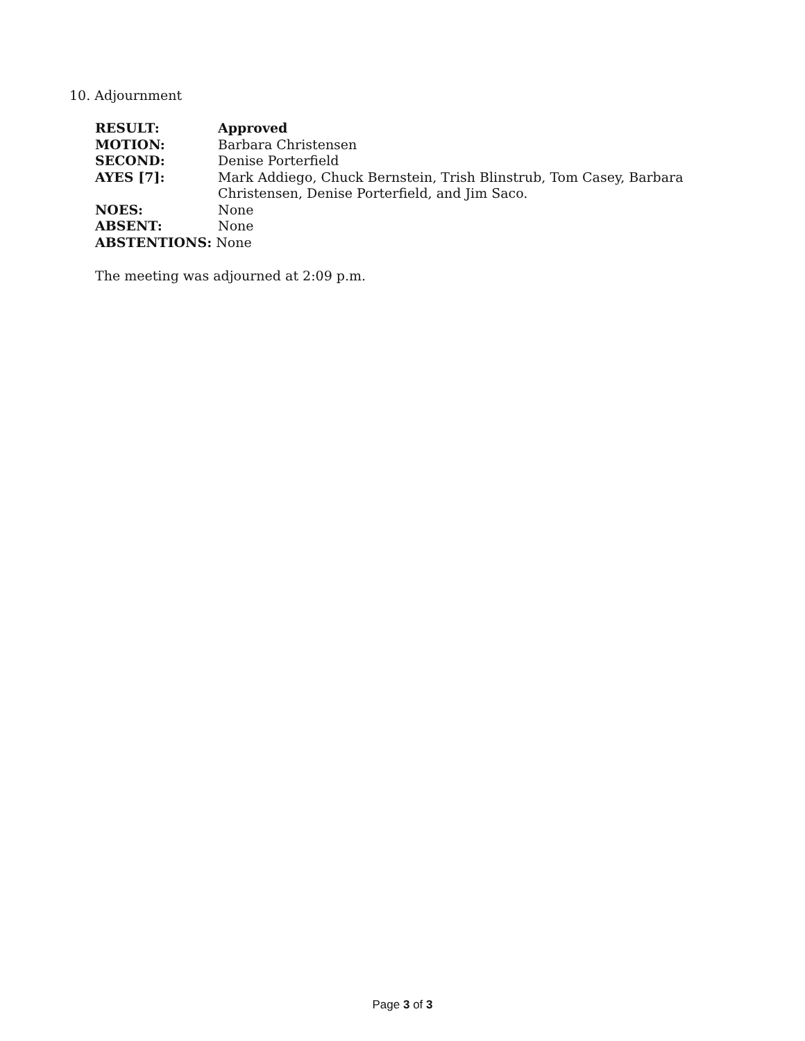10. Adjournment
RESULT: Approved
MOTION: Barbara Christensen
SECOND: Denise Porterfield
AYES [7]: Mark Addiego, Chuck Bernstein, Trish Blinstrub, Tom Casey, Barbara
Christensen, Denise Porterfield, and Jim Saco.
NOES: None
ABSENT: None
ABSTENTIONS: None
The meeting was adjourned at 2:09 p.m.
Page 3 of 3